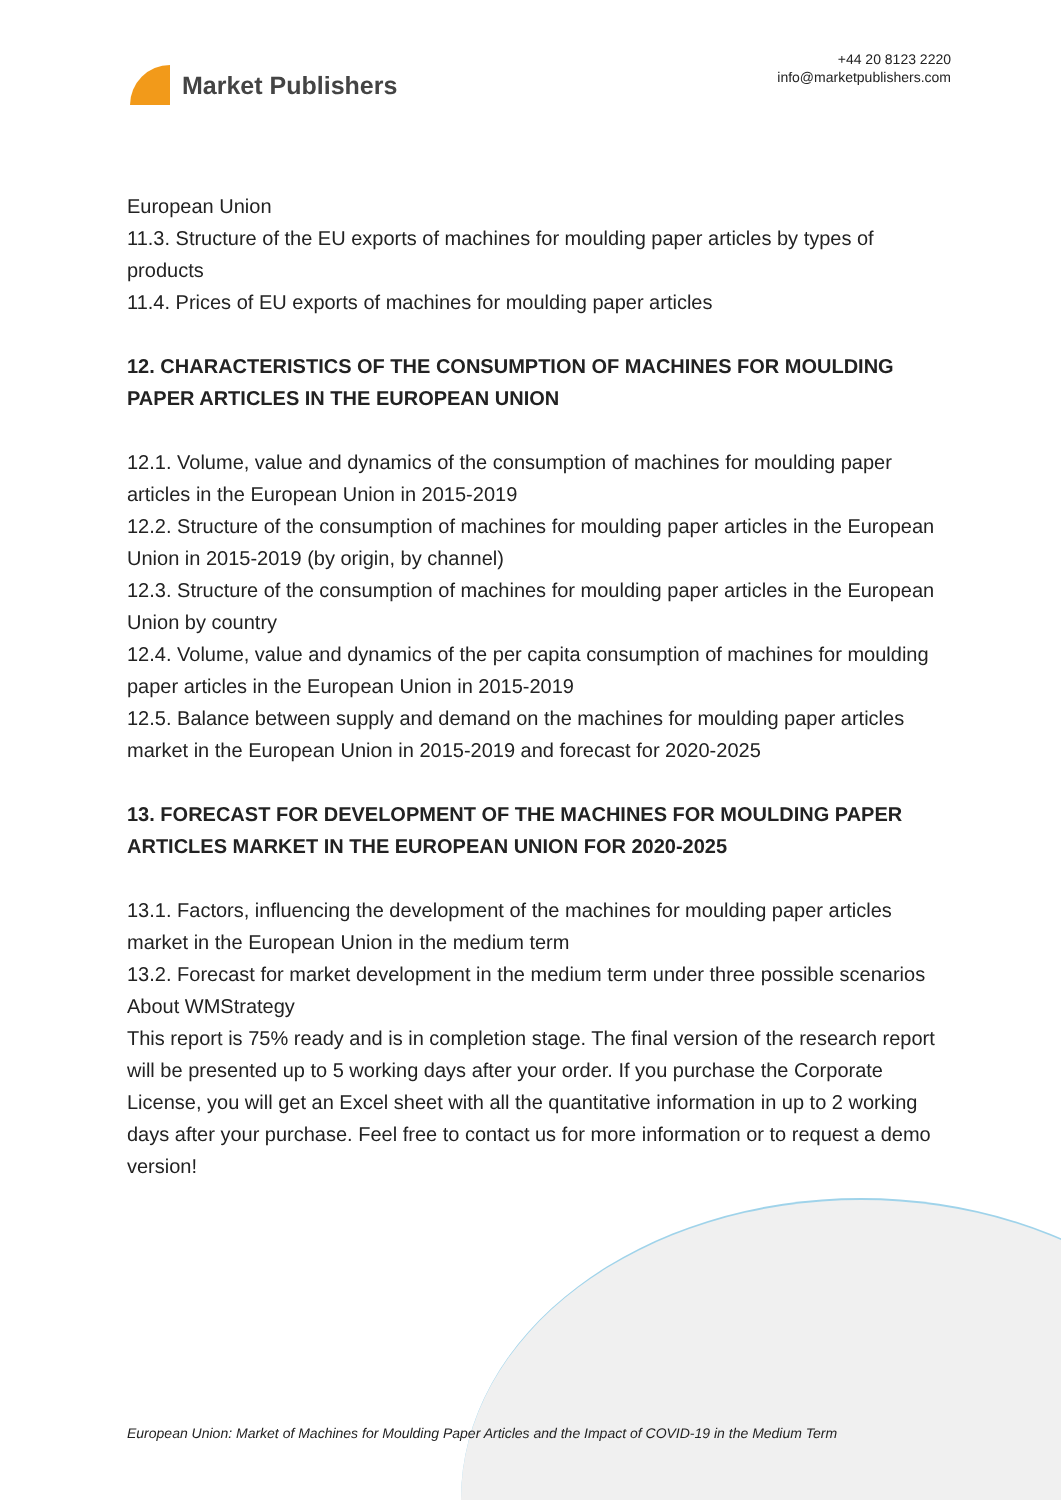Market Publishers
+44 20 8123 2220
info@marketpublishers.com
European Union
11.3. Structure of the EU exports of machines for moulding paper articles by types of products
11.4. Prices of EU exports of machines for moulding paper articles
12. CHARACTERISTICS OF THE CONSUMPTION OF MACHINES FOR MOULDING PAPER ARTICLES IN THE EUROPEAN UNION
12.1. Volume, value and dynamics of the consumption of machines for moulding paper articles in the European Union in 2015-2019
12.2. Structure of the consumption of machines for moulding paper articles in the European Union in 2015-2019 (by origin, by channel)
12.3. Structure of the consumption of machines for moulding paper articles in the European Union by country
12.4. Volume, value and dynamics of the per capita consumption of machines for moulding paper articles in the European Union in 2015-2019
12.5. Balance between supply and demand on the machines for moulding paper articles market in the European Union in 2015-2019 and forecast for 2020-2025
13. FORECAST FOR DEVELOPMENT OF THE MACHINES FOR MOULDING PAPER ARTICLES MARKET IN THE EUROPEAN UNION FOR 2020-2025
13.1. Factors, influencing the development of the machines for moulding paper articles market in the European Union in the medium term
13.2. Forecast for market development in the medium term under three possible scenarios
About WMStrategy
This report is 75% ready and is in completion stage. The final version of the research report will be presented up to 5 working days after your order. If you purchase the Corporate License, you will get an Excel sheet with all the quantitative information in up to 2 working days after your purchase. Feel free to contact us for more information or to request a demo version!
European Union: Market of Machines for Moulding Paper Articles and the Impact of COVID-19 in the Medium Term